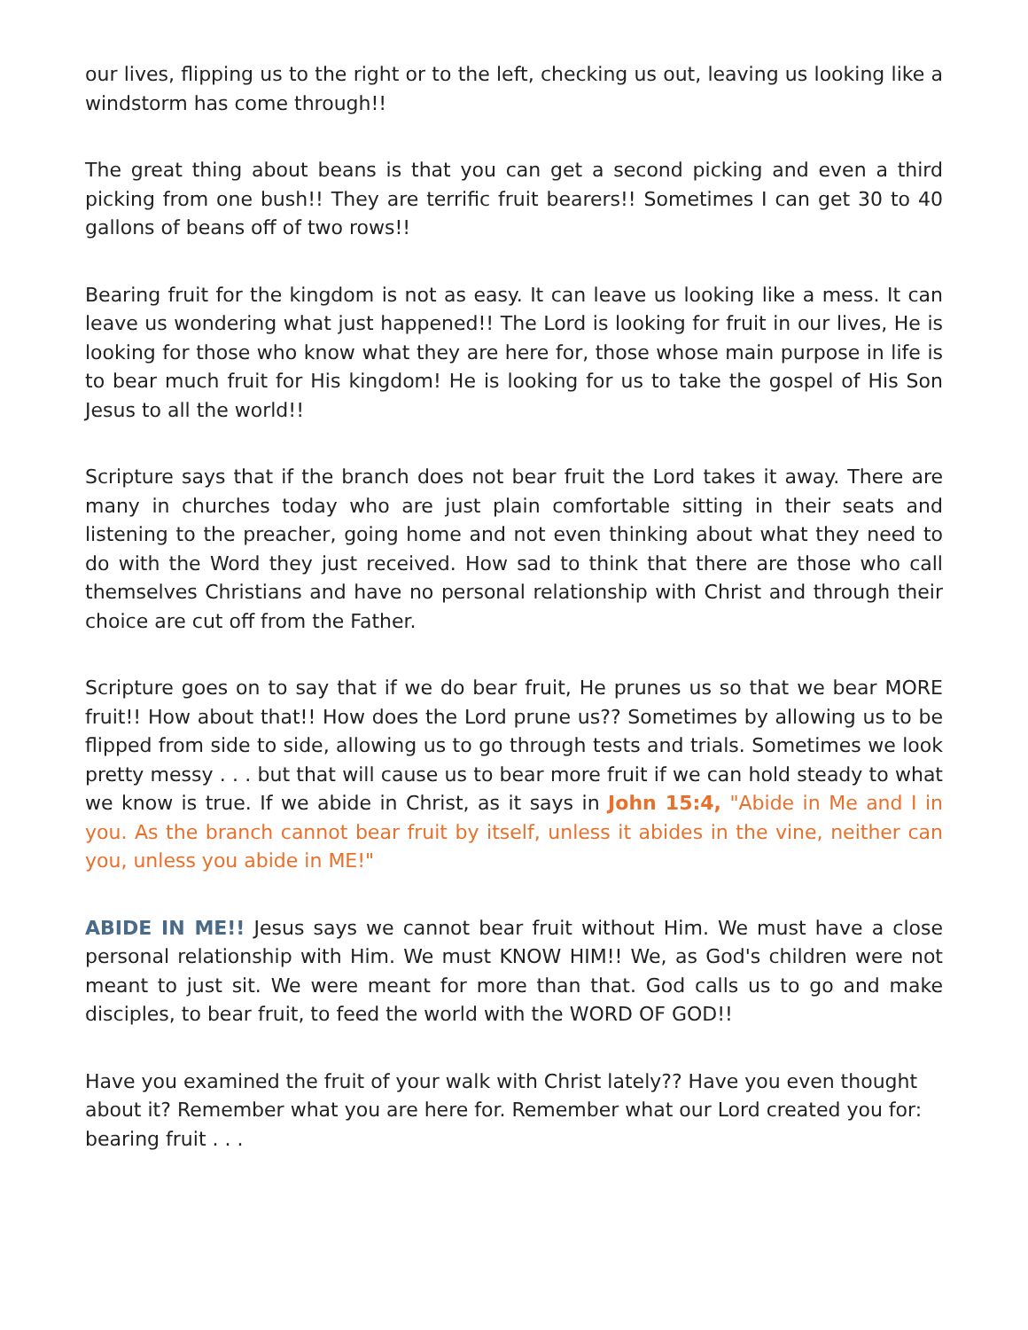our lives, flipping us to the right or to the left, checking us out, leaving us looking like a windstorm has come through!!
The great thing about beans is that you can get a second picking and even a third picking from one bush!! They are terrific fruit bearers!! Sometimes I can get 30 to 40 gallons of beans off of two rows!!
Bearing fruit for the kingdom is not as easy. It can leave us looking like a mess. It can leave us wondering what just happened!! The Lord is looking for fruit in our lives, He is looking for those who know what they are here for, those whose main purpose in life is to bear much fruit for His kingdom! He is looking for us to take the gospel of His Son Jesus to all the world!!
Scripture says that if the branch does not bear fruit the Lord takes it away. There are many in churches today who are just plain comfortable sitting in their seats and listening to the preacher, going home and not even thinking about what they need to do with the Word they just received. How sad to think that there are those who call themselves Christians and have no personal relationship with Christ and through their choice are cut off from the Father.
Scripture goes on to say that if we do bear fruit, He prunes us so that we bear MORE fruit!! How about that!! How does the Lord prune us?? Sometimes by allowing us to be flipped from side to side, allowing us to go through tests and trials. Sometimes we look pretty messy . . . but that will cause us to bear more fruit if we can hold steady to what we know is true. If we abide in Christ, as it says in John 15:4, "Abide in Me and I in you. As the branch cannot bear fruit by itself, unless it abides in the vine, neither can you, unless you abide in ME!"
ABIDE IN ME!! Jesus says we cannot bear fruit without Him. We must have a close personal relationship with Him. We must KNOW HIM!! We, as God's children were not meant to just sit. We were meant for more than that. God calls us to go and make disciples, to bear fruit, to feed the world with the WORD OF GOD!!
Have you examined the fruit of your walk with Christ lately?? Have you even thought about it? Remember what you are here for. Remember what our Lord created you for: bearing fruit . . .